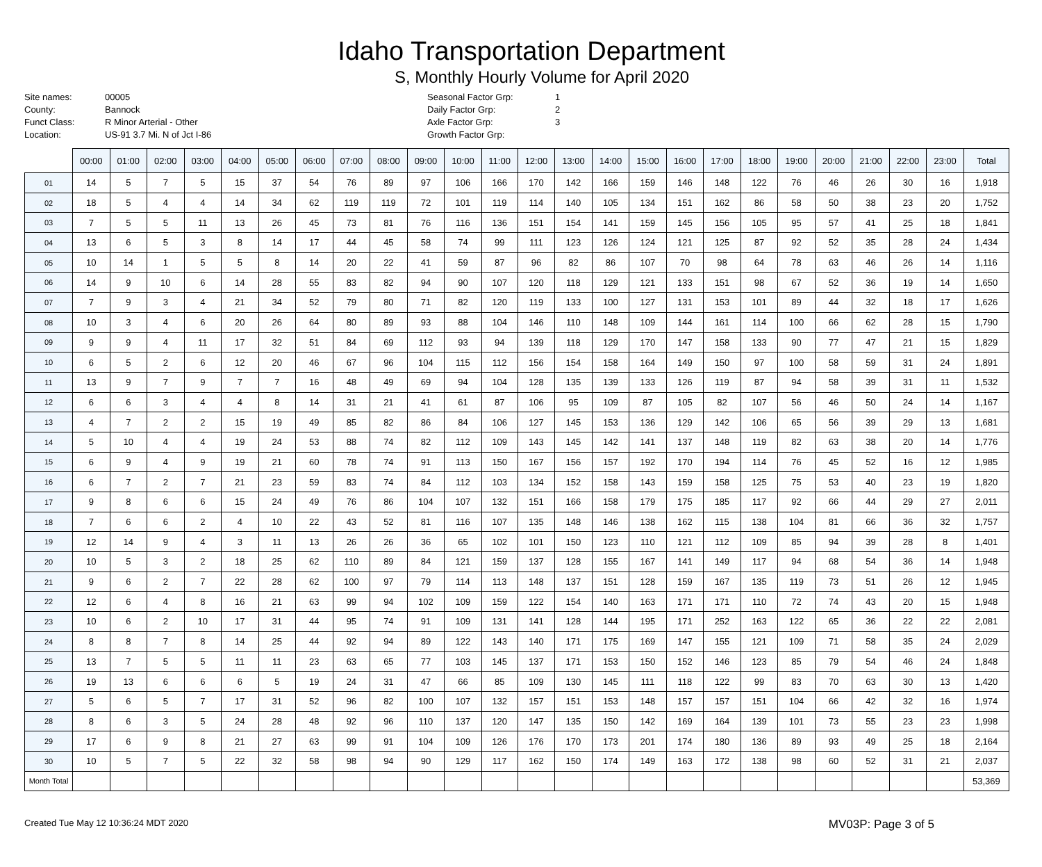Idaho Transportation Department
S, Monthly Hourly Volume for April 2020
Site names: 00005 County: Bannock Funct Class: R Minor Arterial - Other Location: US-91 3.7 Mi. N of Jct I-86
Seasonal Factor Grp: 1 Daily Factor Grp: 2 Axle Factor Grp: 3 Growth Factor Grp:
| | 00:00 | 01:00 | 02:00 | 03:00 | 04:00 | 05:00 | 06:00 | 07:00 | 08:00 | 09:00 | 10:00 | 11:00 | 12:00 | 13:00 | 14:00 | 15:00 | 16:00 | 17:00 | 18:00 | 19:00 | 20:00 | 21:00 | 22:00 | 23:00 | Total |
| --- | --- | --- | --- | --- | --- | --- | --- | --- | --- | --- | --- | --- | --- | --- | --- | --- | --- | --- | --- | --- | --- | --- | --- | --- | --- |
| 01 | 14 | 5 | 7 | 5 | 15 | 37 | 54 | 76 | 89 | 97 | 106 | 166 | 170 | 142 | 166 | 159 | 146 | 148 | 122 | 76 | 46 | 26 | 30 | 16 | 1,918 |
| 02 | 18 | 5 | 4 | 4 | 14 | 34 | 62 | 119 | 119 | 72 | 101 | 119 | 114 | 140 | 105 | 134 | 151 | 162 | 86 | 58 | 50 | 38 | 23 | 20 | 1,752 |
| 03 | 7 | 5 | 5 | 11 | 13 | 26 | 45 | 73 | 81 | 76 | 116 | 136 | 151 | 154 | 141 | 159 | 145 | 156 | 105 | 95 | 57 | 41 | 25 | 18 | 1,841 |
| 04 | 13 | 6 | 5 | 3 | 8 | 14 | 17 | 44 | 45 | 58 | 74 | 99 | 111 | 123 | 126 | 124 | 121 | 125 | 87 | 92 | 52 | 35 | 28 | 24 | 1,434 |
| 05 | 10 | 14 | 1 | 5 | 5 | 8 | 14 | 20 | 22 | 41 | 59 | 87 | 96 | 82 | 86 | 107 | 70 | 98 | 64 | 78 | 63 | 46 | 26 | 14 | 1,116 |
| 06 | 14 | 9 | 10 | 6 | 14 | 28 | 55 | 83 | 82 | 94 | 90 | 107 | 120 | 118 | 129 | 121 | 133 | 151 | 98 | 67 | 52 | 36 | 19 | 14 | 1,650 |
| 07 | 7 | 9 | 3 | 4 | 21 | 34 | 52 | 79 | 80 | 71 | 82 | 120 | 119 | 133 | 100 | 127 | 131 | 153 | 101 | 89 | 44 | 32 | 18 | 17 | 1,626 |
| 08 | 10 | 3 | 4 | 6 | 20 | 26 | 64 | 80 | 89 | 93 | 88 | 104 | 146 | 110 | 148 | 109 | 144 | 161 | 114 | 100 | 66 | 62 | 28 | 15 | 1,790 |
| 09 | 9 | 9 | 4 | 11 | 17 | 32 | 51 | 84 | 69 | 112 | 93 | 94 | 139 | 118 | 129 | 170 | 147 | 158 | 133 | 90 | 77 | 47 | 21 | 15 | 1,829 |
| 10 | 6 | 5 | 2 | 6 | 12 | 20 | 46 | 67 | 96 | 104 | 115 | 112 | 156 | 154 | 158 | 164 | 149 | 150 | 97 | 100 | 58 | 59 | 31 | 24 | 1,891 |
| 11 | 13 | 9 | 7 | 9 | 7 | 7 | 16 | 48 | 49 | 69 | 94 | 104 | 128 | 135 | 139 | 133 | 126 | 119 | 87 | 94 | 58 | 39 | 31 | 11 | 1,532 |
| 12 | 6 | 6 | 3 | 4 | 4 | 8 | 14 | 31 | 21 | 41 | 61 | 87 | 106 | 95 | 109 | 87 | 105 | 82 | 107 | 56 | 46 | 50 | 24 | 14 | 1,167 |
| 13 | 4 | 7 | 2 | 2 | 15 | 19 | 49 | 85 | 82 | 86 | 84 | 106 | 127 | 145 | 153 | 136 | 129 | 142 | 106 | 65 | 56 | 39 | 29 | 13 | 1,681 |
| 14 | 5 | 10 | 4 | 4 | 19 | 24 | 53 | 88 | 74 | 82 | 112 | 109 | 143 | 145 | 142 | 141 | 137 | 148 | 119 | 82 | 63 | 38 | 20 | 14 | 1,776 |
| 15 | 6 | 9 | 4 | 9 | 19 | 21 | 60 | 78 | 74 | 91 | 113 | 150 | 167 | 156 | 157 | 192 | 170 | 194 | 114 | 76 | 45 | 52 | 16 | 12 | 1,985 |
| 16 | 6 | 7 | 2 | 7 | 21 | 23 | 59 | 83 | 74 | 84 | 112 | 103 | 134 | 152 | 158 | 143 | 159 | 158 | 125 | 75 | 53 | 40 | 23 | 19 | 1,820 |
| 17 | 9 | 8 | 6 | 6 | 15 | 24 | 49 | 76 | 86 | 104 | 107 | 132 | 151 | 166 | 158 | 179 | 175 | 185 | 117 | 92 | 66 | 44 | 29 | 27 | 2,011 |
| 18 | 7 | 6 | 6 | 2 | 4 | 10 | 22 | 43 | 52 | 81 | 116 | 107 | 135 | 148 | 146 | 138 | 162 | 115 | 138 | 104 | 81 | 66 | 36 | 32 | 1,757 |
| 19 | 12 | 14 | 9 | 4 | 3 | 11 | 13 | 26 | 26 | 36 | 65 | 102 | 101 | 150 | 123 | 110 | 121 | 112 | 109 | 85 | 94 | 39 | 28 | 8 | 1,401 |
| 20 | 10 | 5 | 3 | 2 | 18 | 25 | 62 | 110 | 89 | 84 | 121 | 159 | 137 | 128 | 155 | 167 | 141 | 149 | 117 | 94 | 68 | 54 | 36 | 14 | 1,948 |
| 21 | 9 | 6 | 2 | 7 | 22 | 28 | 62 | 100 | 97 | 79 | 114 | 113 | 148 | 137 | 151 | 128 | 159 | 167 | 135 | 119 | 73 | 51 | 26 | 12 | 1,945 |
| 22 | 12 | 6 | 4 | 8 | 16 | 21 | 63 | 99 | 94 | 102 | 109 | 159 | 122 | 154 | 140 | 163 | 171 | 171 | 110 | 72 | 74 | 43 | 20 | 15 | 1,948 |
| 23 | 10 | 6 | 2 | 10 | 17 | 31 | 44 | 95 | 74 | 91 | 109 | 131 | 141 | 128 | 144 | 195 | 171 | 252 | 163 | 122 | 65 | 36 | 22 | 22 | 2,081 |
| 24 | 8 | 8 | 7 | 8 | 14 | 25 | 44 | 92 | 94 | 89 | 122 | 143 | 140 | 171 | 175 | 169 | 147 | 155 | 121 | 109 | 71 | 58 | 35 | 24 | 2,029 |
| 25 | 13 | 7 | 5 | 5 | 11 | 11 | 23 | 63 | 65 | 77 | 103 | 145 | 137 | 171 | 153 | 150 | 152 | 146 | 123 | 85 | 79 | 54 | 46 | 24 | 1,848 |
| 26 | 19 | 13 | 6 | 6 | 6 | 5 | 19 | 24 | 31 | 47 | 66 | 85 | 109 | 130 | 145 | 111 | 118 | 122 | 99 | 83 | 70 | 63 | 30 | 13 | 1,420 |
| 27 | 5 | 6 | 5 | 7 | 17 | 31 | 52 | 96 | 82 | 100 | 107 | 132 | 157 | 151 | 153 | 148 | 157 | 157 | 151 | 104 | 66 | 42 | 32 | 16 | 1,974 |
| 28 | 8 | 6 | 3 | 5 | 24 | 28 | 48 | 92 | 96 | 110 | 137 | 120 | 147 | 135 | 150 | 142 | 169 | 164 | 139 | 101 | 73 | 55 | 23 | 23 | 1,998 |
| 29 | 17 | 6 | 9 | 8 | 21 | 27 | 63 | 99 | 91 | 104 | 109 | 126 | 176 | 170 | 173 | 201 | 174 | 180 | 136 | 89 | 93 | 49 | 25 | 18 | 2,164 |
| 30 | 10 | 5 | 7 | 5 | 22 | 32 | 58 | 98 | 94 | 90 | 129 | 117 | 162 | 150 | 174 | 149 | 163 | 172 | 138 | 98 | 60 | 52 | 31 | 21 | 2,037 |
| Month Total | | | | | | | | | | | | | | | | | | | | | | | | | 53,369 |
Created Tue May 12 10:36:24 MDT 2020 MV03P: Page 3 of 5